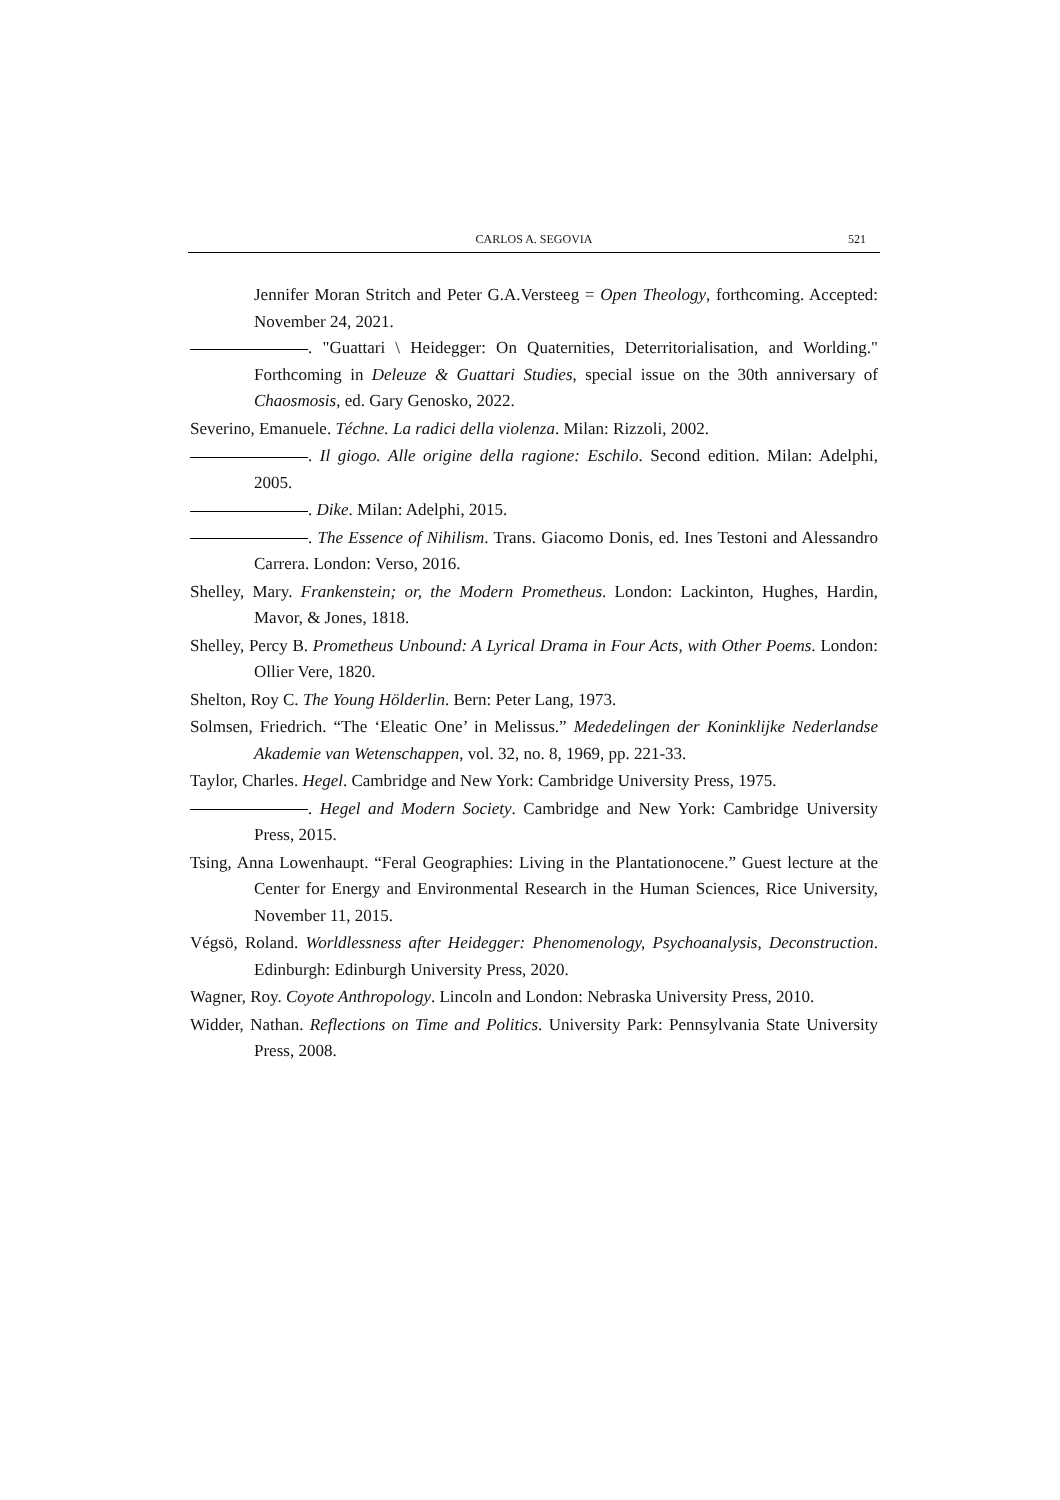CARLOS A. SEGOVIA 521
Jennifer Moran Stritch and Peter G.A.Versteeg = Open Theology, forthcoming. Accepted: November 24, 2021.
. "Guattari \ Heidegger: On Quaternities, Deterritorialisation, and Worlding." Forthcoming in Deleuze & Guattari Studies, special issue on the 30th anniversary of Chaosmosis, ed. Gary Genosko, 2022.
Severino, Emanuele. Téchne. La radici della violenza. Milan: Rizzoli, 2002.
. Il giogo. Alle origine della ragione: Eschilo. Second edition. Milan: Adelphi, 2005.
. Dike. Milan: Adelphi, 2015.
. The Essence of Nihilism. Trans. Giacomo Donis, ed. Ines Testoni and Alessandro Carrera. London: Verso, 2016.
Shelley, Mary. Frankenstein; or, the Modern Prometheus. London: Lackinton, Hughes, Hardin, Mavor, & Jones, 1818.
Shelley, Percy B. Prometheus Unbound: A Lyrical Drama in Four Acts, with Other Poems. London: Ollier Vere, 1820.
Shelton, Roy C. The Young Hölderlin. Bern: Peter Lang, 1973.
Solmsen, Friedrich. “The ‘Eleatic One’ in Melissus.” Mededelingen der Koninklijke Nederlandse Akademie van Wetenschappen, vol. 32, no. 8, 1969, pp. 221-33.
Taylor, Charles. Hegel. Cambridge and New York: Cambridge University Press, 1975.
. Hegel and Modern Society. Cambridge and New York: Cambridge University Press, 2015.
Tsing, Anna Lowenhaupt. “Feral Geographies: Living in the Plantationocene.” Guest lecture at the Center for Energy and Environmental Research in the Human Sciences, Rice University, November 11, 2015.
Végsö, Roland. Worldlessness after Heidegger: Phenomenology, Psychoanalysis, Deconstruction. Edinburgh: Edinburgh University Press, 2020.
Wagner, Roy. Coyote Anthropology. Lincoln and London: Nebraska University Press, 2010.
Widder, Nathan. Reflections on Time and Politics. University Park: Pennsylvania State University Press, 2008.